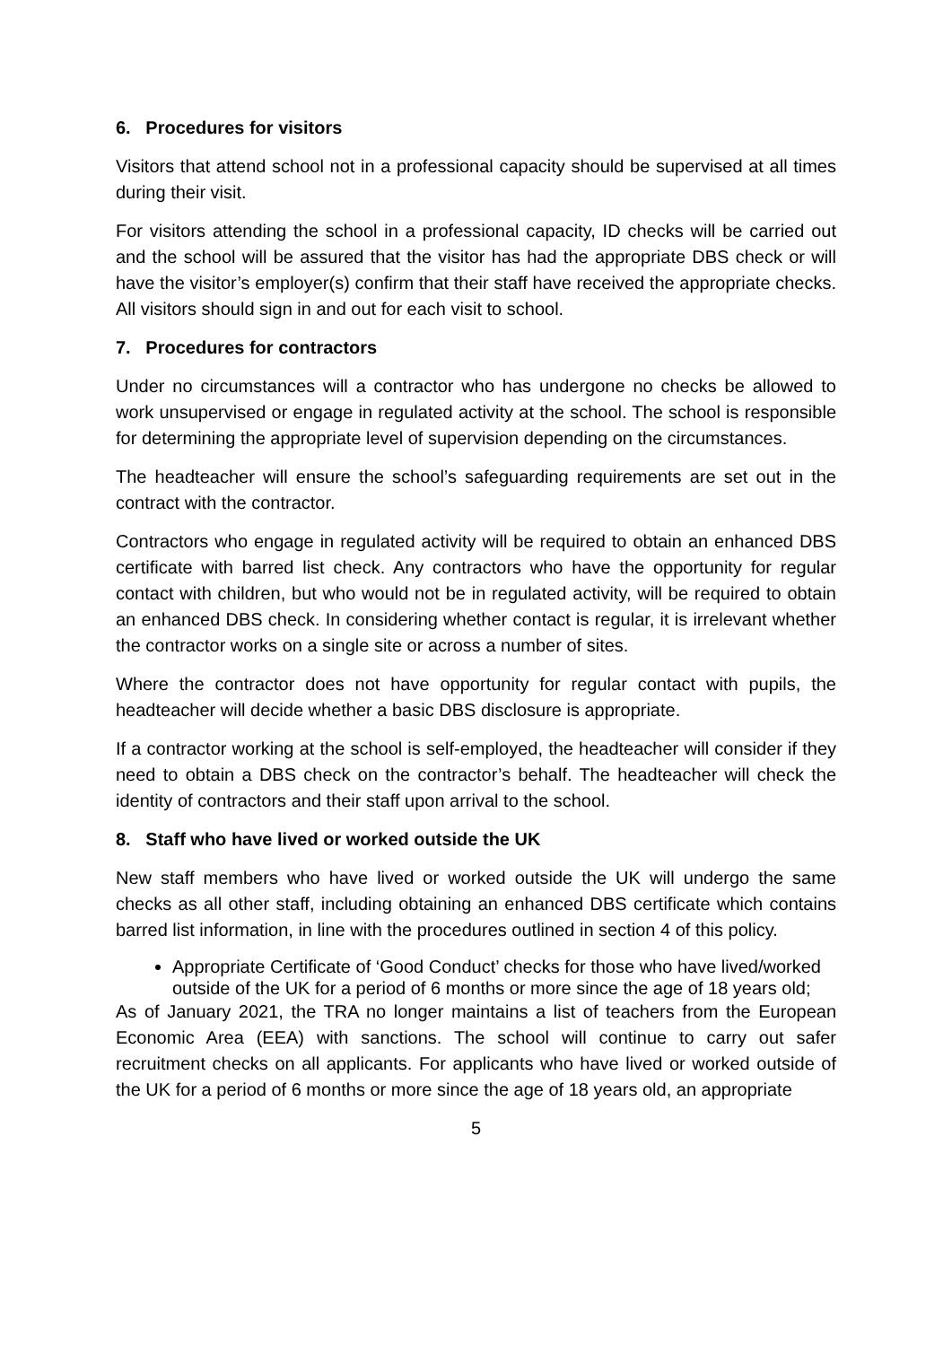6. Procedures for visitors
Visitors that attend school not in a professional capacity should be supervised at all times during their visit.
For visitors attending the school in a professional capacity, ID checks will be carried out and the school will be assured that the visitor has had the appropriate DBS check or will have the visitor’s employer(s) confirm that their staff have received the appropriate checks. All visitors should sign in and out for each visit to school.
7. Procedures for contractors
Under no circumstances will a contractor who has undergone no checks be allowed to work unsupervised or engage in regulated activity at the school. The school is responsible for determining the appropriate level of supervision depending on the circumstances.
The headteacher will ensure the school’s safeguarding requirements are set out in the contract with the contractor.
Contractors who engage in regulated activity will be required to obtain an enhanced DBS certificate with barred list check. Any contractors who have the opportunity for regular contact with children, but who would not be in regulated activity, will be required to obtain an enhanced DBS check. In considering whether contact is regular, it is irrelevant whether the contractor works on a single site or across a number of sites.
Where the contractor does not have opportunity for regular contact with pupils, the headteacher will decide whether a basic DBS disclosure is appropriate.
If a contractor working at the school is self-employed, the headteacher will consider if they need to obtain a DBS check on the contractor’s behalf. The headteacher will check the identity of contractors and their staff upon arrival to the school.
8. Staff who have lived or worked outside the UK
New staff members who have lived or worked outside the UK will undergo the same checks as all other staff, including obtaining an enhanced DBS certificate which contains barred list information, in line with the procedures outlined in section 4 of this policy.
Appropriate Certificate of ‘Good Conduct’ checks for those who have lived/worked outside of the UK for a period of 6 months or more since the age of 18 years old;
As of January 2021, the TRA no longer maintains a list of teachers from the European Economic Area (EEA) with sanctions. The school will continue to carry out safer recruitment checks on all applicants. For applicants who have lived or worked outside of the UK for a period of 6 months or more since the age of 18 years old, an appropriate
5